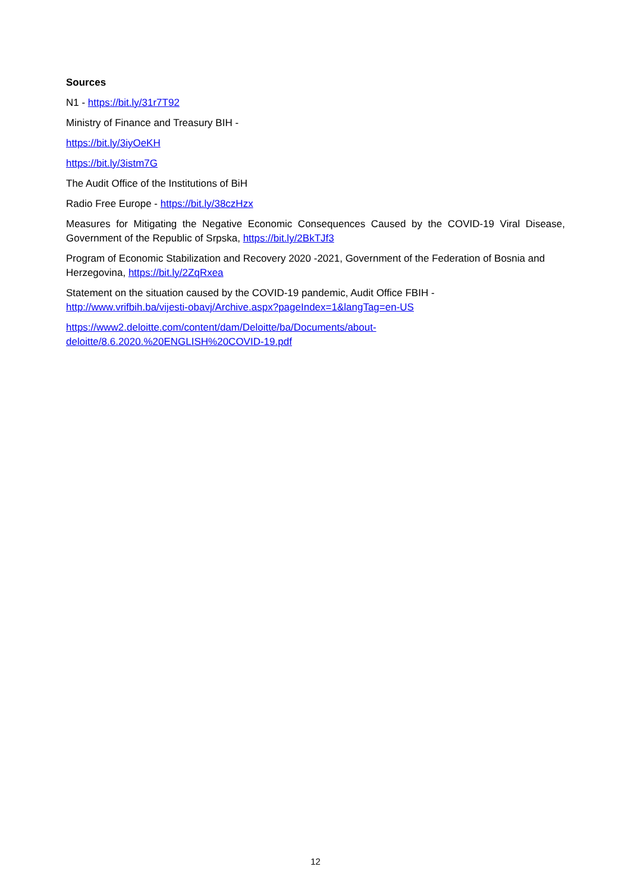Sources
N1 - https://bit.ly/31r7T92
Ministry of Finance and Treasury BIH -
https://bit.ly/3iyOeKH
https://bit.ly/3istm7G
The Audit Office of the Institutions of BiH
Radio Free Europe - https://bit.ly/38czHzx
Measures for Mitigating the Negative Economic Consequences Caused by the COVID-19 Viral Disease, Government of the Republic of Srpska, https://bit.ly/2BkTJf3
Program of Economic Stabilization and Recovery 2020 -2021, Government of the Federation of Bosnia and Herzegovina, https://bit.ly/2ZqRxea
Statement on the situation caused by the COVID-19 pandemic, Audit Office FBIH -
http://www.vrifbih.ba/vijesti-obavj/Archive.aspx?pageIndex=1&langTag=en-US
https://www2.deloitte.com/content/dam/Deloitte/ba/Documents/about-
deloitte/8.6.2020.%20ENGLISH%20COVID-19.pdf
12